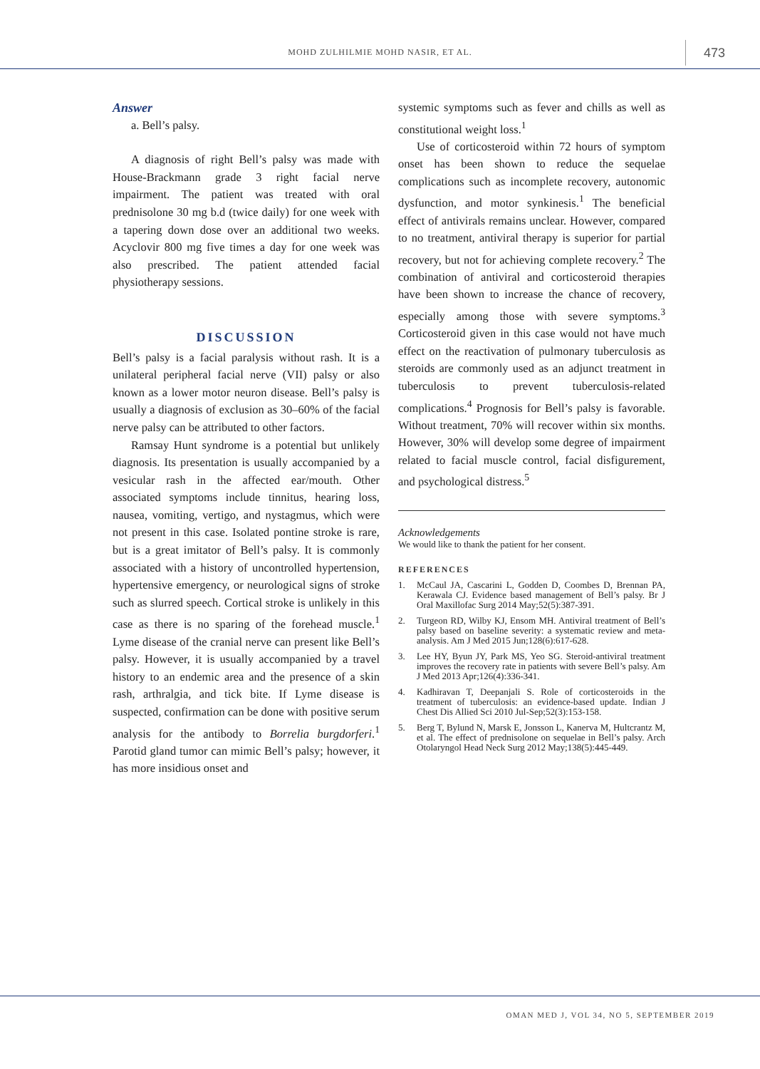MOHD ZULHILMIE MOHD NASIR, ET AL. 473
Answer
a. Bell’s palsy.
A diagnosis of right Bell’s palsy was made with House-Brackmann grade 3 right facial nerve impairment. The patient was treated with oral prednisolone 30 mg b.d (twice daily) for one week with a tapering down dose over an additional two weeks. Acyclovir 800 mg five times a day for one week was also prescribed. The patient attended facial physiotherapy sessions.
DISCUSSION
Bell’s palsy is a facial paralysis without rash. It is a unilateral peripheral facial nerve (VII) palsy or also known as a lower motor neuron disease. Bell’s palsy is usually a diagnosis of exclusion as 30–60% of the facial nerve palsy can be attributed to other factors.
Ramsay Hunt syndrome is a potential but unlikely diagnosis. Its presentation is usually accompanied by a vesicular rash in the affected ear/mouth. Other associated symptoms include tinnitus, hearing loss, nausea, vomiting, vertigo, and nystagmus, which were not present in this case. Isolated pontine stroke is rare, but is a great imitator of Bell’s palsy. It is commonly associated with a history of uncontrolled hypertension, hypertensive emergency, or neurological signs of stroke such as slurred speech. Cortical stroke is unlikely in this case as there is no sparing of the forehead muscle.<sup>1</sup> Lyme disease of the cranial nerve can present like Bell’s palsy. However, it is usually accompanied by a travel history to an endemic area and the presence of a skin rash, arthralgia, and tick bite. If Lyme disease is suspected, confirmation can be done with positive serum analysis for the antibody to Borrelia burgdorferi.<sup>1</sup> Parotid gland tumor can mimic Bell’s palsy; however, it has more insidious onset and
systemic symptoms such as fever and chills as well as constitutional weight loss.<sup>1</sup>
Use of corticosteroid within 72 hours of symptom onset has been shown to reduce the sequelae complications such as incomplete recovery, autonomic dysfunction, and motor synkinesis.<sup>1</sup> The beneficial effect of antivirals remains unclear. However, compared to no treatment, antiviral therapy is superior for partial recovery, but not for achieving complete recovery.<sup>2</sup> The combination of antiviral and corticosteroid therapies have been shown to increase the chance of recovery, especially among those with severe symptoms.<sup>3</sup> Corticosteroid given in this case would not have much effect on the reactivation of pulmonary tuberculosis as steroids are commonly used as an adjunct treatment in tuberculosis to prevent tuberculosis-related complications.<sup>4</sup> Prognosis for Bell’s palsy is favorable. Without treatment, 70% will recover within six months. However, 30% will develop some degree of impairment related to facial muscle control, facial disfigurement, and psychological distress.<sup>5</sup>
Acknowledgements
We would like to thank the patient for her consent.
REFERENCES
1. McCaul JA, Cascarini L, Godden D, Coombes D, Brennan PA, Kerawala CJ. Evidence based management of Bell’s palsy. Br J Oral Maxillofac Surg 2014 May;52(5):387-391.
2. Turgeon RD, Wilby KJ, Ensom MH. Antiviral treatment of Bell’s palsy based on baseline severity: a systematic review and meta-analysis. Am J Med 2015 Jun;128(6):617-628.
3. Lee HY, Byun JY, Park MS, Yeo SG. Steroid-antiviral treatment improves the recovery rate in patients with severe Bell’s palsy. Am J Med 2013 Apr;126(4):336-341.
4. Kadhiravan T, Deepanjali S. Role of corticosteroids in the treatment of tuberculosis: an evidence-based update. Indian J Chest Dis Allied Sci 2010 Jul-Sep;52(3):153-158.
5. Berg T, Bylund N, Marsk E, Jonsson L, Kanerva M, Hultcrantz M, et al. The effect of prednisolone on sequelae in Bell’s palsy. Arch Otolaryngol Head Neck Surg 2012 May;138(5):445-449.
OMAN MED J, VOL 34, NO 5, SEPTEMBER 2019